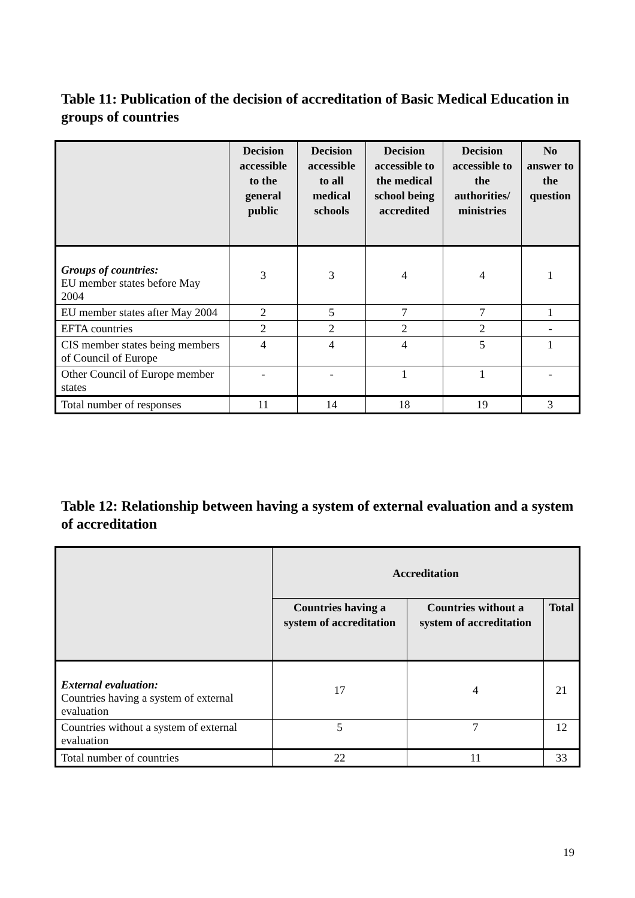Table 11: Publication of the decision of accreditation of Basic Medical Education in groups of countries
| | Decision accessible to the general public | Decision accessible to all medical schools | Decision accessible to the medical school being accredited | Decision accessible to the authorities/ ministries | No answer to the question |
| --- | --- | --- | --- | --- | --- |
| Groups of countries: EU member states before May 2004 | 3 | 3 | 4 | 4 | 1 |
| EU member states after May 2004 | 2 | 5 | 7 | 7 | 1 |
| EFTA countries | 2 | 2 | 2 | 2 | - |
| CIS member states being members of Council of Europe | 4 | 4 | 4 | 5 | 1 |
| Other Council of Europe member states | - | - | 1 | 1 | - |
| Total number of responses | 11 | 14 | 18 | 19 | 3 |
Table 12: Relationship between having a system of external evaluation and a system of accreditation
| | Accreditation | | |
| --- | --- | --- | --- |
| | Countries having a system of accreditation | Countries without a system of accreditation | Total |
| External evaluation: Countries having a system of external evaluation | 17 | 4 | 21 |
| Countries without a system of external evaluation | 5 | 7 | 12 |
| Total number of countries | 22 | 11 | 33 |
19